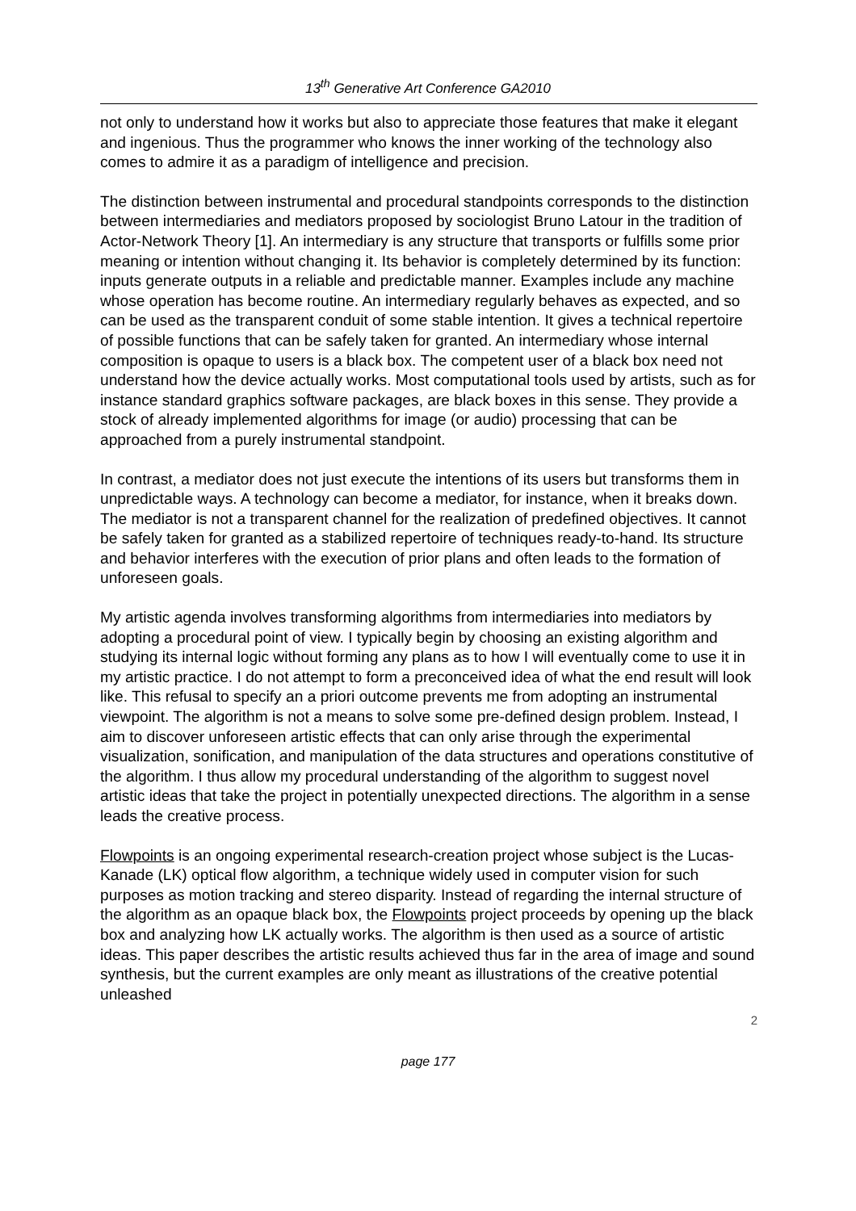13<sup>th</sup> Generative Art Conference GA2010
not only to understand how it works but also to appreciate those features that make it elegant and ingenious. Thus the programmer who knows the inner working of the technology also comes to admire it as a paradigm of intelligence and precision.
The distinction between instrumental and procedural standpoints corresponds to the distinction between intermediaries and mediators proposed by sociologist Bruno Latour in the tradition of Actor-Network Theory [1]. An intermediary is any structure that transports or fulfills some prior meaning or intention without changing it. Its behavior is completely determined by its function: inputs generate outputs in a reliable and predictable manner. Examples include any machine whose operation has become routine. An intermediary regularly behaves as expected, and so can be used as the transparent conduit of some stable intention. It gives a technical repertoire of possible functions that can be safely taken for granted. An intermediary whose internal composition is opaque to users is a black box. The competent user of a black box need not understand how the device actually works. Most computational tools used by artists, such as for instance standard graphics software packages, are black boxes in this sense. They provide a stock of already implemented algorithms for image (or audio) processing that can be approached from a purely instrumental standpoint.
In contrast, a mediator does not just execute the intentions of its users but transforms them in unpredictable ways. A technology can become a mediator, for instance, when it breaks down. The mediator is not a transparent channel for the realization of predefined objectives. It cannot be safely taken for granted as a stabilized repertoire of techniques ready-to-hand. Its structure and behavior interferes with the execution of prior plans and often leads to the formation of unforeseen goals.
My artistic agenda involves transforming algorithms from intermediaries into mediators by adopting a procedural point of view. I typically begin by choosing an existing algorithm and studying its internal logic without forming any plans as to how I will eventually come to use it in my artistic practice. I do not attempt to form a preconceived idea of what the end result will look like. This refusal to specify an a priori outcome prevents me from adopting an instrumental viewpoint. The algorithm is not a means to solve some pre-defined design problem. Instead, I aim to discover unforeseen artistic effects that can only arise through the experimental visualization, sonification, and manipulation of the data structures and operations constitutive of the algorithm. I thus allow my procedural understanding of the algorithm to suggest novel artistic ideas that take the project in potentially unexpected directions. The algorithm in a sense leads the creative process.
Flowpoints is an ongoing experimental research-creation project whose subject is the Lucas-Kanade (LK) optical flow algorithm, a technique widely used in computer vision for such purposes as motion tracking and stereo disparity. Instead of regarding the internal structure of the algorithm as an opaque black box, the Flowpoints project proceeds by opening up the black box and analyzing how LK actually works. The algorithm is then used as a source of artistic ideas. This paper describes the artistic results achieved thus far in the area of image and sound synthesis, but the current examples are only meant as illustrations of the creative potential unleashed
2
page 177